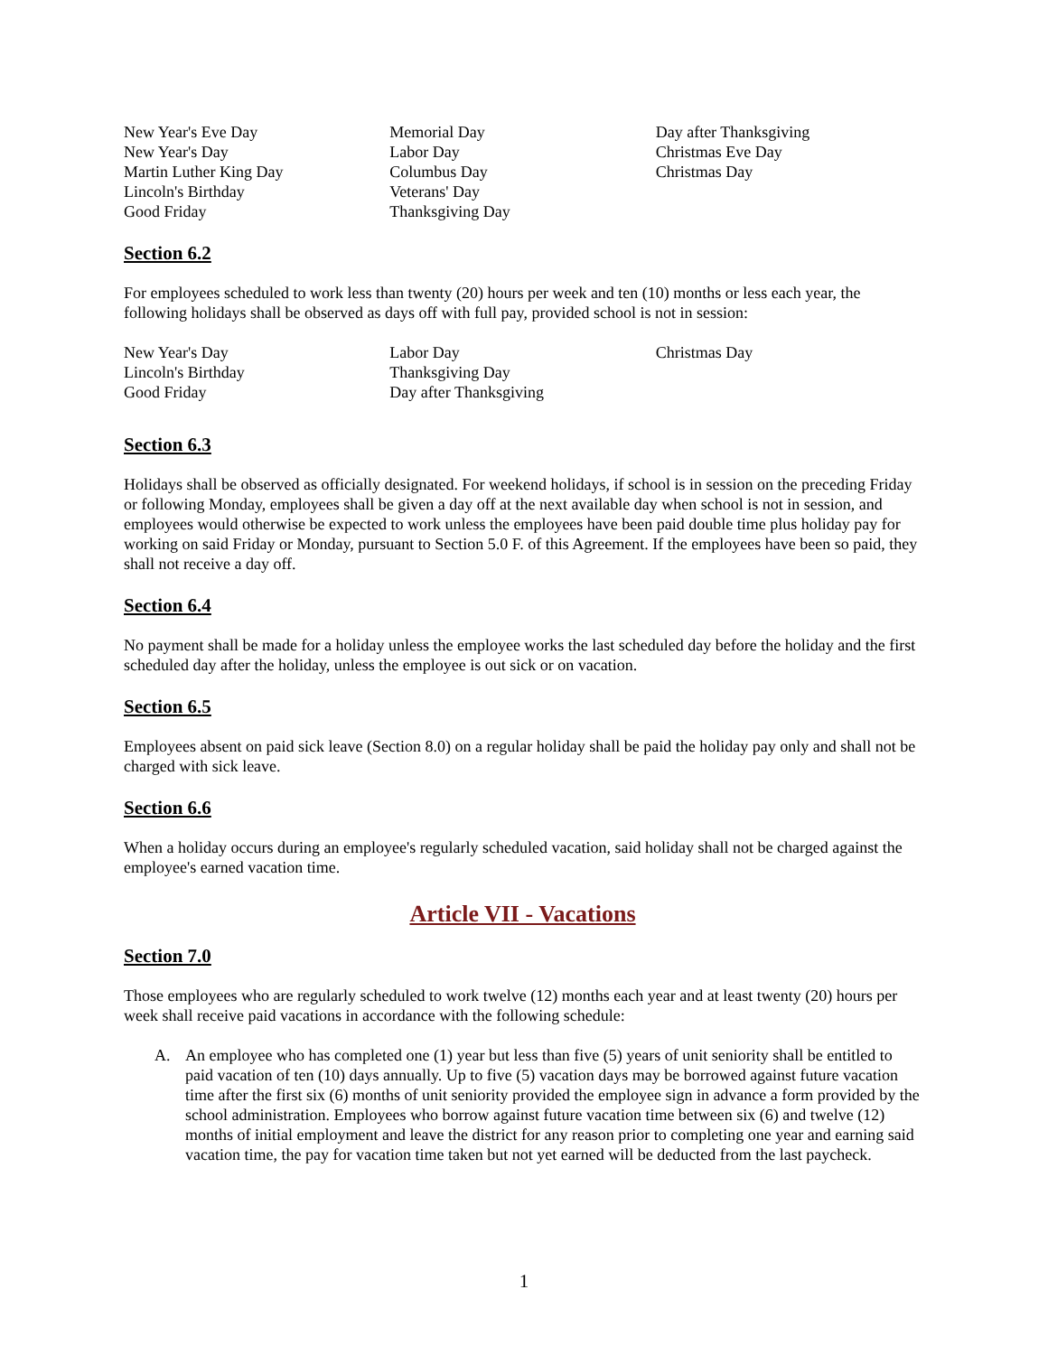New Year's Eve Day
New Year's Day
Martin Luther King Day
Lincoln's Birthday
Good Friday
Memorial Day
Labor Day
Columbus Day
Veterans' Day
Thanksgiving Day
Day after Thanksgiving
Christmas Eve Day
Christmas Day
Section 6.2
For employees scheduled to work less than twenty (20) hours per week and ten (10) months or less each year, the following holidays shall be observed as days off with full pay, provided school is not in session:
New Year's Day
Lincoln's Birthday
Good Friday
Labor Day
Thanksgiving Day
Day after Thanksgiving
Christmas Day
Section 6.3
Holidays shall be observed as officially designated. For weekend holidays, if school is in session on the preceding Friday or following Monday, employees shall be given a day off at the next available day when school is not in session, and employees would otherwise be expected to work unless the employees have been paid double time plus holiday pay for working on said Friday or Monday, pursuant to Section 5.0 F. of this Agreement. If the employees have been so paid, they shall not receive a day off.
Section 6.4
No payment shall be made for a holiday unless the employee works the last scheduled day before the holiday and the first scheduled day after the holiday, unless the employee is out sick or on vacation.
Section 6.5
Employees absent on paid sick leave (Section 8.0) on a regular holiday shall be paid the holiday pay only and shall not be charged with sick leave.
Section 6.6
When a holiday occurs during an employee's regularly scheduled vacation, said holiday shall not be charged against the employee's earned vacation time.
Article VII - Vacations
Section 7.0
Those employees who are regularly scheduled to work twelve (12) months each year and at least twenty (20) hours per week shall receive paid vacations in accordance with the following schedule:
A. An employee who has completed one (1) year but less than five (5) years of unit seniority shall be entitled to paid vacation of ten (10) days annually. Up to five (5) vacation days may be borrowed against future vacation time after the first six (6) months of unit seniority provided the employee sign in advance a form provided by the school administration. Employees who borrow against future vacation time between six (6) and twelve (12) months of initial employment and leave the district for any reason prior to completing one year and earning said vacation time, the pay for vacation time taken but not yet earned will be deducted from the last paycheck.
1